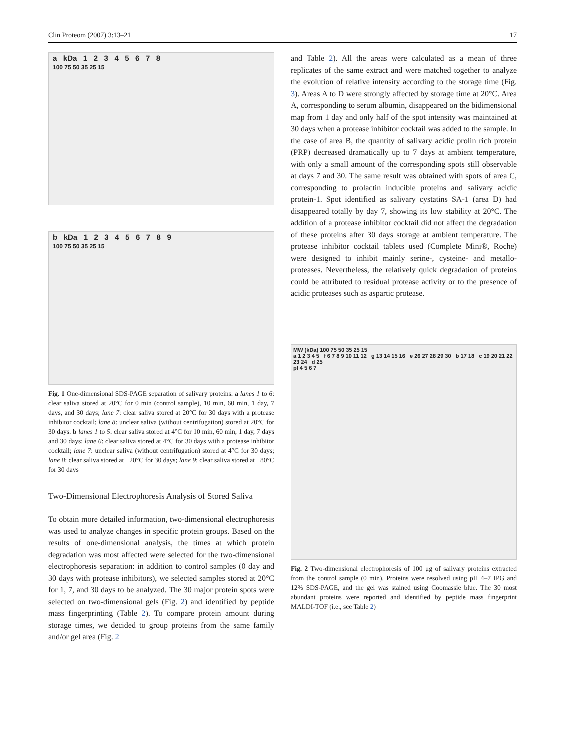Clin Proteom (2007) 3:13–21 17
a kDa 1 2 3 4 5 6 7 8
100 75 50 35 25 15
b kDa 1 2 3 4 5 6 7 8 9
100 75 50 35 25 15
Fig. 1 One-dimensional SDS-PAGE separation of salivary proteins. a lanes 1 to 6: clear saliva stored at 20°C for 0 min (control sample), 10 min, 60 min, 1 day, 7 days, and 30 days; lane 7: clear saliva stored at 20°C for 30 days with a protease inhibitor cocktail; lane 8: unclear saliva (without centrifugation) stored at 20°C for 30 days. b lanes 1 to 5: clear saliva stored at 4°C for 10 min, 60 min, 1 day, 7 days and 30 days; lane 6: clear saliva stored at 4°C for 30 days with a protease inhibitor cocktail; lane 7: unclear saliva (without centrifugation) stored at 4°C for 30 days; lane 8: clear saliva stored at −20°C for 30 days; lane 9: clear saliva stored at −80°C for 30 days
Two-Dimensional Electrophoresis Analysis of Stored Saliva
To obtain more detailed information, two-dimensional electrophoresis was used to analyze changes in specific protein groups. Based on the results of one-dimensional analysis, the times at which protein degradation was most affected were selected for the two-dimensional electrophoresis separation: in addition to control samples (0 day and 30 days with protease inhibitors), we selected samples stored at 20°C for 1, 7, and 30 days to be analyzed. The 30 major protein spots were selected on two-dimensional gels (Fig. 2) and identified by peptide mass fingerprinting (Table 2). To compare protein amount during storage times, we decided to group proteins from the same family and/or gel area (Fig. 2
and Table 2). All the areas were calculated as a mean of three replicates of the same extract and were matched together to analyze the evolution of relative intensity according to the storage time (Fig. 3). Areas A to D were strongly affected by storage time at 20°C. Area A, corresponding to serum albumin, disappeared on the bidimensional map from 1 day and only half of the spot intensity was maintained at 30 days when a protease inhibitor cocktail was added to the sample. In the case of area B, the quantity of salivary acidic prolin rich protein (PRP) decreased dramatically up to 7 days at ambient temperature, with only a small amount of the corresponding spots still observable at days 7 and 30. The same result was obtained with spots of area C, corresponding to prolactin inducible proteins and salivary acidic protein-1. Spot identified as salivary cystatins SA-1 (area D) had disappeared totally by day 7, showing its low stability at 20°C. The addition of a protease inhibitor cocktail did not affect the degradation of these proteins after 30 days storage at ambient temperature. The protease inhibitor cocktail tablets used (Complete Mini®, Roche) were designed to inhibit mainly serine-, cysteine- and metallo-proteases. Nevertheless, the relatively quick degradation of proteins could be attributed to residual protease activity or to the presence of acidic proteases such as aspartic protease.
MW (kDa) 100 75 50 35 25 15
a 1 2 3 4 5 f 6 7 8 9 10 11 12 g 13 14 15 16 e 26 27 28 29 30 b 17 18 c 19 20 21 22 23 24 d 25
pI 4 5 6 7
Fig. 2 Two-dimensional electrophoresis of 100 μg of salivary proteins extracted from the control sample (0 min). Proteins were resolved using pH 4–7 IPG and 12% SDS-PAGE, and the gel was stained using Coomassie blue. The 30 most abundant proteins were reported and identified by peptide mass fingerprint MALDI-TOF (i.e., see Table 2)